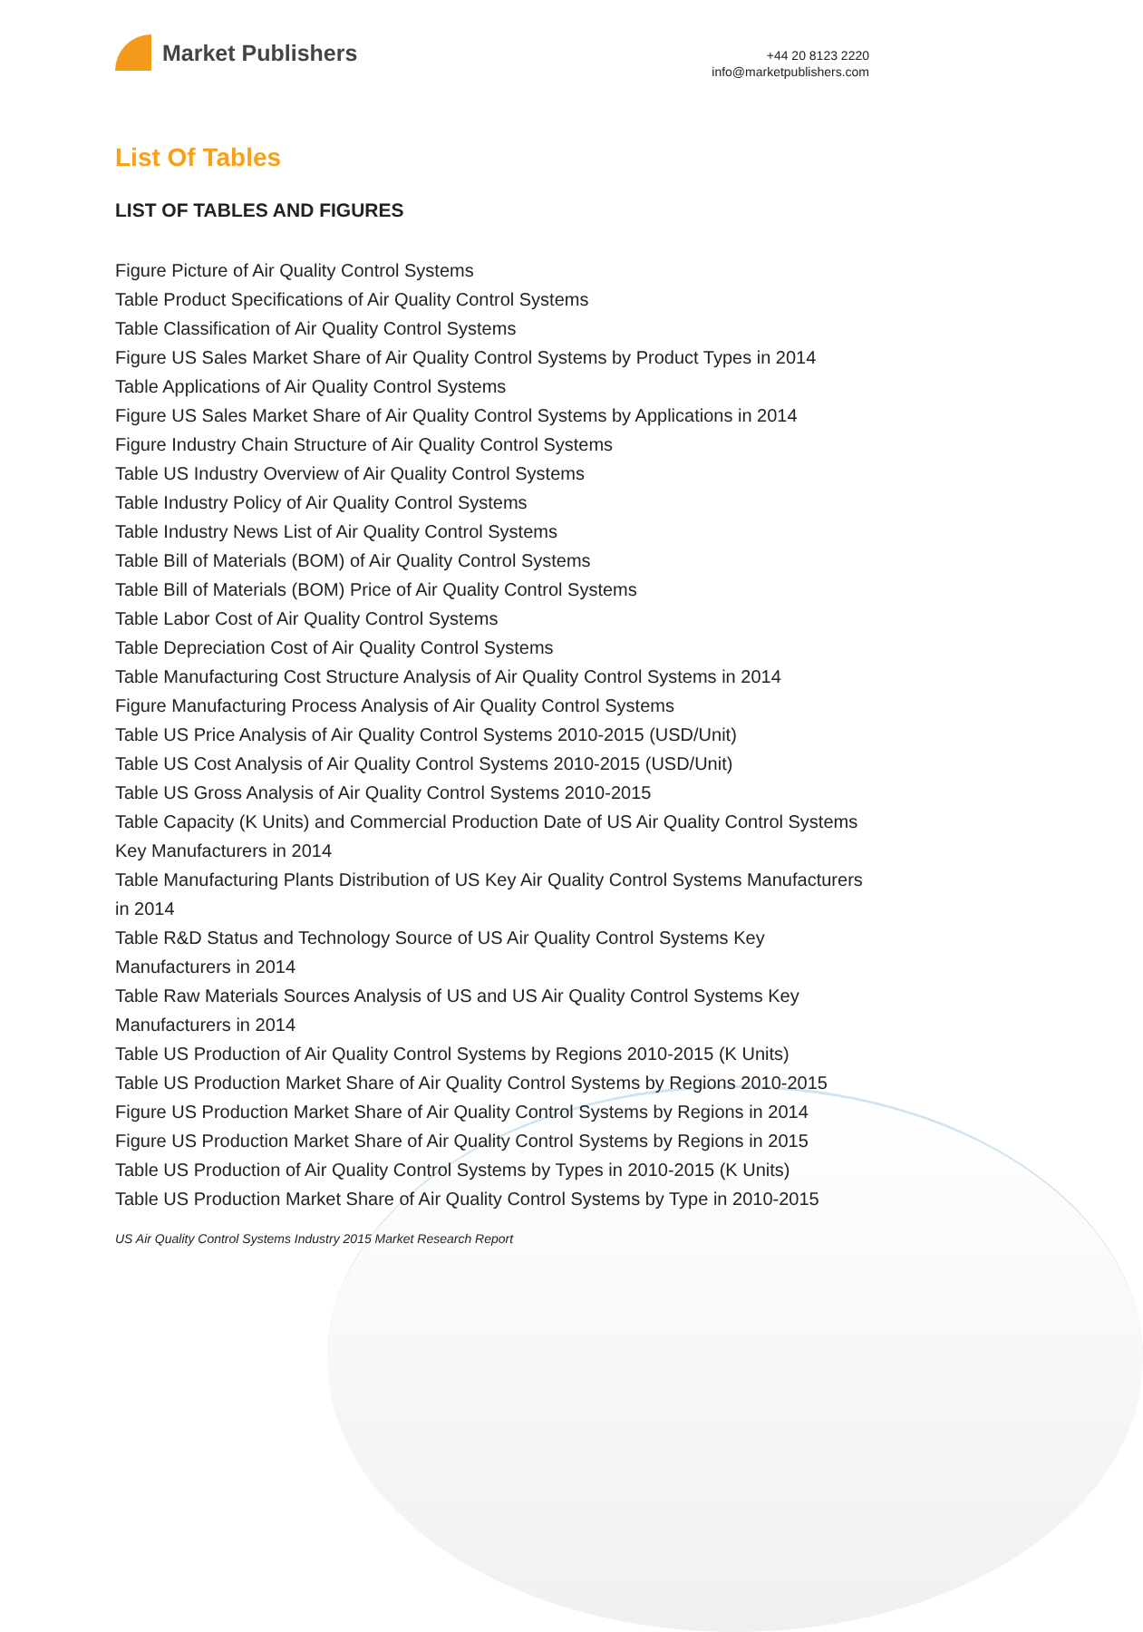Market Publishers
+44 20 8123 2220
info@marketpublishers.com
List Of Tables
LIST OF TABLES AND FIGURES
Figure Picture of Air Quality Control Systems
Table Product Specifications of Air Quality Control Systems
Table Classification of Air Quality Control Systems
Figure US Sales Market Share of Air Quality Control Systems by Product Types in 2014
Table Applications of Air Quality Control Systems
Figure US Sales Market Share of Air Quality Control Systems by Applications in 2014
Figure Industry Chain Structure of Air Quality Control Systems
Table US Industry Overview of Air Quality Control Systems
Table Industry Policy of Air Quality Control Systems
Table Industry News List of Air Quality Control Systems
Table Bill of Materials (BOM) of Air Quality Control Systems
Table Bill of Materials (BOM) Price of Air Quality Control Systems
Table Labor Cost of Air Quality Control Systems
Table Depreciation Cost of Air Quality Control Systems
Table Manufacturing Cost Structure Analysis of Air Quality Control Systems in 2014
Figure Manufacturing Process Analysis of Air Quality Control Systems
Table US Price Analysis of Air Quality Control Systems 2010-2015 (USD/Unit)
Table US Cost Analysis of Air Quality Control Systems 2010-2015 (USD/Unit)
Table US Gross Analysis of Air Quality Control Systems 2010-2015
Table Capacity (K Units) and Commercial Production Date of US Air Quality Control Systems Key Manufacturers in 2014
Table Manufacturing Plants Distribution of US Key Air Quality Control Systems Manufacturers in 2014
Table R&D Status and Technology Source of US Air Quality Control Systems Key Manufacturers in 2014
Table Raw Materials Sources Analysis of US and US Air Quality Control Systems Key Manufacturers in 2014
Table US Production of Air Quality Control Systems by Regions 2010-2015 (K Units)
Table US Production Market Share of Air Quality Control Systems by Regions 2010-2015
Figure US Production Market Share of Air Quality Control Systems by Regions in 2014
Figure US Production Market Share of Air Quality Control Systems by Regions in 2015
Table US Production of Air Quality Control Systems by Types in 2010-2015 (K Units)
Table US Production Market Share of Air Quality Control Systems by Type in 2010-2015
US Air Quality Control Systems Industry 2015 Market Research Report